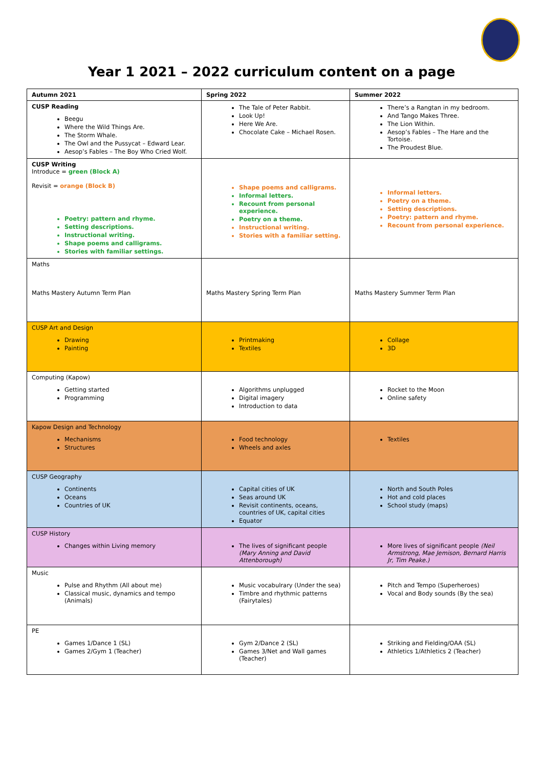Year 1 2021 – 2022 curriculum content on a page
| Autumn 2021 | Spring 2022 | Summer 2022 |
| CUSP Reading Beegu Where the Wild Things Are. The Storm Whale. The Owl and the Pussycat – Edward Lear. Aesop’s Fables – The Boy Who Cried Wolf. | The Tale of Peter Rabbit. Look Up! Here We Are. Chocolate Cake – Michael Rosen. | There’s a Rangtan in my bedroom. And Tango Makes Three. The Lion Within. Aesop’s Fables – The Hare and the Tortoise. The Proudest Blue. |
| CUSP Writing Introduce = green (Block A) Revisit = orange (Block B) Poetry: pattern and rhyme. Setting descriptions. Instructional writing. Shape poems and calligrams. Stories with familiar settings. | Shape poems and calligrams. Informal letters. Recount from personal experience. Poetry on a theme. Instructional writing. Stories with a familiar setting. | Informal letters. Poetry on a theme. Setting descriptions. Poetry: pattern and rhyme. Recount from personal experience. |
| Maths Maths Mastery Autumn Term Plan | Maths Mastery Spring Term Plan | Maths Mastery Summer Term Plan |
| CUSP Art and Design Drawing Painting | Printmaking Textiles | Collage 3D |
| Computing (Kapow) Getting started Programming | Algorithms unplugged Digital imagery Introduction to data | Rocket to the Moon Online safety |
| Kapow Design and Technology Mechanisms Structures | Food technology Wheels and axles | Textiles |
| CUSP Geography Continents Oceans Countries of UK | Capital cities of UK Seas around UK Revisit continents, oceans, countries of UK, capital cities Equator | North and South Poles Hot and cold places School study (maps) |
| CUSP History Changes within Living memory | The lives of significant people (Mary Anning and David Attenborough) | More lives of significant people (Neil Armstrong, Mae Jemison, Bernard Harris Jr, Tim Peake.) |
| Music Pulse and Rhythm (All about me) Classical music, dynamics and tempo (Animals) | Music vocabulrary (Under the sea) Timbre and rhythmic patterns (Fairytales) | Pitch and Tempo (Superheroes) Vocal and Body sounds (By the sea) |
| PE Games 1/Dance 1 (SL) Games 2/Gym 1 (Teacher) | Gym 2/Dance 2 (SL) Games 3/Net and Wall games (Teacher) | Striking and Fielding/OAA (SL) Athletics 1/Athletics 2 (Teacher) |